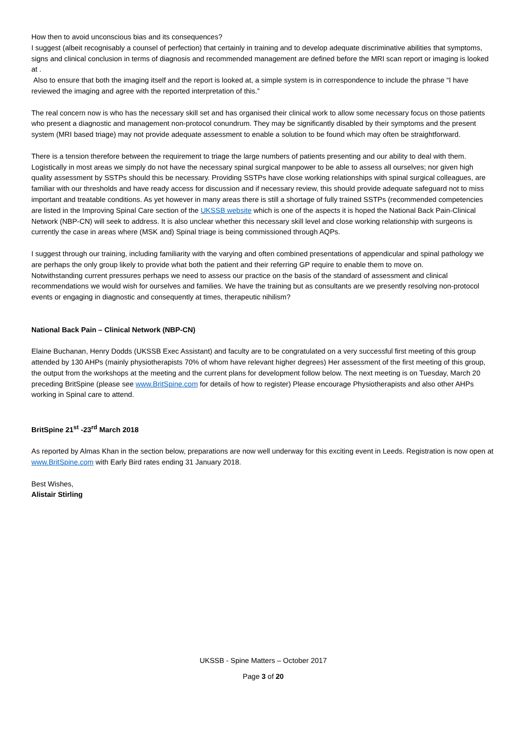How then to avoid unconscious bias and its consequences?
I suggest (albeit recognisably a counsel of perfection) that certainly in training and to develop adequate discriminative abilities that symptoms, signs and clinical conclusion in terms of diagnosis and recommended management are defined before the MRI scan report or imaging is looked at .
Also to ensure that both the imaging itself and the report is looked at, a simple system is in correspondence to include the phrase “I have reviewed the imaging and agree with the reported interpretation of this.”
The real concern now is who has the necessary skill set and has organised their clinical work to allow some necessary focus on those patients who present a diagnostic and management non-protocol conundrum. They may be significantly disabled by their symptoms and the present system (MRI based triage) may not provide adequate assessment to enable a solution to be found which may often be straightforward.
There is a tension therefore between the requirement to triage the large numbers of patients presenting and our ability to deal with them. Logistically in most areas we simply do not have the necessary spinal surgical manpower to be able to assess all ourselves; nor given high quality assessment by SSTPs should this be necessary. Providing SSTPs have close working relationships with spinal surgical colleagues, are familiar with our thresholds and have ready access for discussion and if necessary review, this should provide adequate safeguard not to miss important and treatable conditions. As yet however in many areas there is still a shortage of fully trained SSTPs (recommended competencies are listed in the Improving Spinal Care section of the UKSSB website which is one of the aspects it is hoped the National Back Pain-Clinical Network (NBP-CN) will seek to address. It is also unclear whether this necessary skill level and close working relationship with surgeons is currently the case in areas where (MSK and) Spinal triage is being commissioned through AQPs.
I suggest through our training, including familiarity with the varying and often combined presentations of appendicular and spinal pathology we are perhaps the only group likely to provide what both the patient and their referring GP require to enable them to move on.
Notwithstanding current pressures perhaps we need to assess our practice on the basis of the standard of assessment and clinical recommendations we would wish for ourselves and families. We have the training but as consultants are we presently resolving non-protocol events or engaging in diagnostic and consequently at times, therapeutic nihilism?
National Back Pain – Clinical Network (NBP-CN)
Elaine Buchanan, Henry Dodds (UKSSB Exec Assistant) and faculty are to be congratulated on a very successful first meeting of this group attended by 130 AHPs (mainly physiotherapists 70% of whom have relevant higher degrees) Her assessment of the first meeting of this group, the output from the workshops at the meeting and the current plans for development follow below. The next meeting is on Tuesday, March 20 preceding BritSpine (please see www.BritSpine.com for details of how to register) Please encourage Physiotherapists and also other AHPs working in Spinal care to attend.
BritSpine 21<sup>st</sup> -23<sup>rd</sup> March 2018
As reported by Almas Khan in the section below, preparations are now well underway for this exciting event in Leeds. Registration is now open at www.BritSpine.com with Early Bird rates ending 31 January 2018.
Best Wishes,
Alistair Stirling
UKSSB - Spine Matters – October 2017
Page 3 of 20